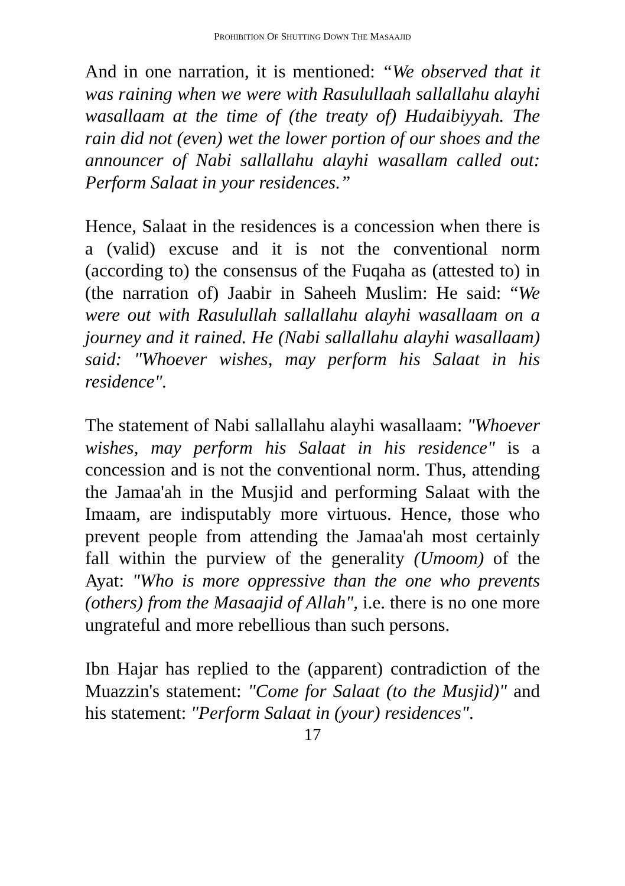PROHIBITION OF SHUTTING DOWN THE MASAAJID
And in one narration, it is mentioned: “We observed that it was raining when we were with Rasulullaah sallallahu alayhi wasallaam at the time of (the treaty of) Hudaibiyyah. The rain did not (even) wet the lower portion of our shoes and the announcer of Nabi sallallahu alayhi wasallam called out: Perform Salaat in your residences.”
Hence, Salaat in the residences is a concession when there is a (valid) excuse and it is not the conventional norm (according to) the consensus of the Fuqaha as (attested to) in (the narration of) Jaabir in Saheeh Muslim: He said: “We were out with Rasulullah sallallahu alayhi wasallaam on a journey and it rained. He (Nabi sallallahu alayhi wasallaam) said: "Whoever wishes, may perform his Salaat in his residence".
The statement of Nabi sallallahu alayhi wasallaam: "Whoever wishes, may perform his Salaat in his residence" is a concession and is not the conventional norm. Thus, attending the Jamaa'ah in the Musjid and performing Salaat with the Imaam, are indisputably more virtuous. Hence, those who prevent people from attending the Jamaa'ah most certainly fall within the purview of the generality (Umoom) of the Ayat: "Who is more oppressive than the one who prevents (others) from the Masaajid of Allah", i.e. there is no one more ungrateful and more rebellious than such persons.
Ibn Hajar has replied to the (apparent) contradiction of the Muazzin's statement: "Come for Salaat (to the Musjid)" and his statement: "Perform Salaat in (your) residences".
17